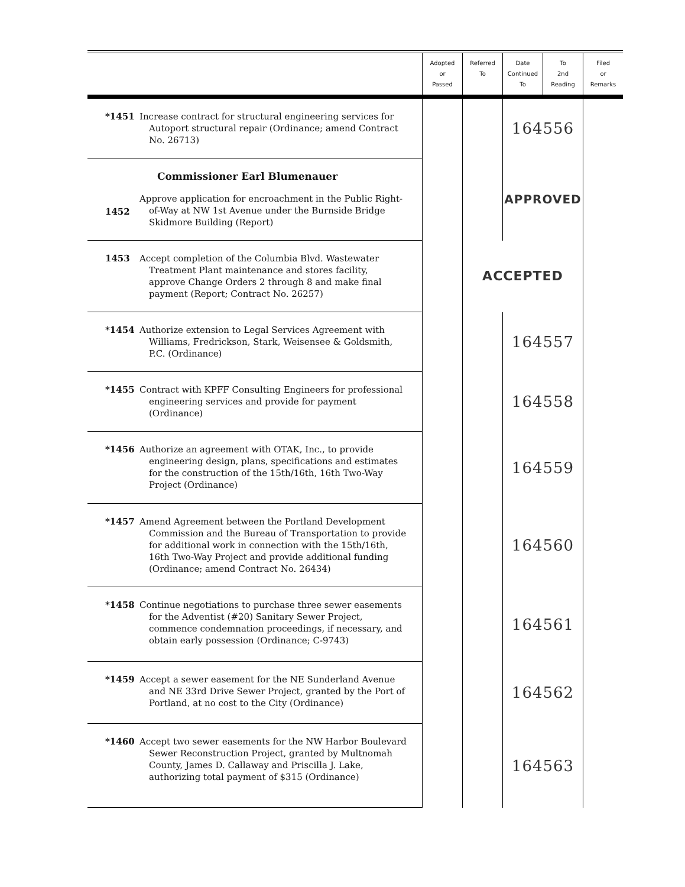| | | Adopted or Passed | Referred To | Date Continued To | To 2nd Reading | Filed or Remarks |
| --- | --- | --- | --- | --- | --- | --- |
| *1451 | Increase contract for structural engineering services for Autoport structural repair (Ordinance; amend Contract No. 26713) | | | 164556 | | |
| 1452 | Commissioner Earl Blumenauer Approve application for encroachment in the Public Right- of-Way at NW 1st Avenue under the Burnside Bridge Skidmore Building (Report) | | | APPROVED | | |
| 1453 | Accept completion of the Columbia Blvd. Wastewater Treatment Plant maintenance and stores facility, approve Change Orders 2 through 8 and make final payment (Report; Contract No. 26257) | | ACCEPTED | | | |
| *1454 | Authorize extension to Legal Services Agreement with Williams, Fredrickson, Stark, Weisensee & Goldsmith, P.C. (Ordinance) | | | 164557 | | |
| *1455 | Contract with KPFF Consulting Engineers for professional engineering services and provide for payment (Ordinance) | | | 164558 | | |
| *1456 | Authorize an agreement with OTAK, Inc., to provide engineering design, plans, specifications and estimates for the construction of the 15th/16th, 16th Two-Way Project (Ordinance) | | | 164559 | | |
| *1457 | Amend Agreement between the Portland Development Commission and the Bureau of Transportation to provide for additional work in connection with the 15th/16th, 16th Two-Way Project and provide additional funding (Ordinance; amend Contract No. 26434) | | | 164560 | | |
| *1458 | Continue negotiations to purchase three sewer easements for the Adventist (#20) Sanitary Sewer Project, commence condemnation proceedings, if necessary, and obtain early possession (Ordinance; C-9743) | | | 164561 | | |
| *1459 | Accept a sewer easement for the NE Sunderland Avenue and NE 33rd Drive Sewer Project, granted by the Port of Portland, at no cost to the City (Ordinance) | | | 164562 | | |
| *1460 | Accept two sewer easements for the NW Harbor Boulevard Sewer Reconstruction Project, granted by Multnomah County, James D. Callaway and Priscilla J. Lake, authorizing total payment of $315 (Ordinance) | | | 164563 | | |